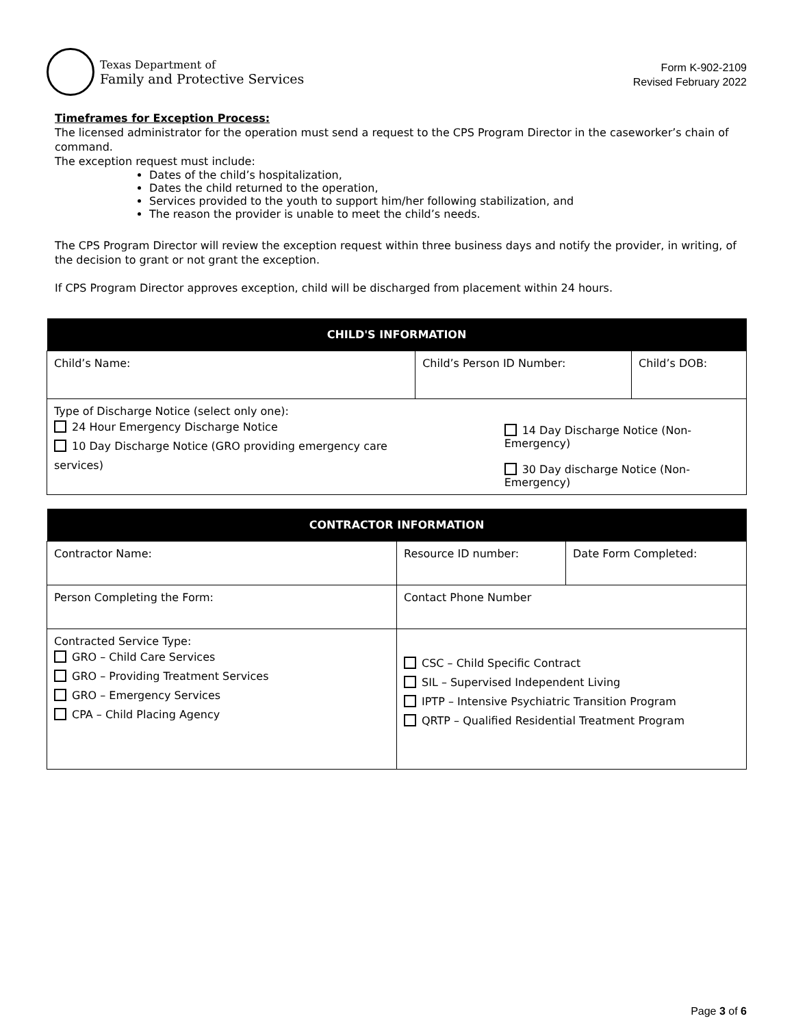Texas Department of
Family and Protective Services
Form K-902-2109
Revised February 2022
Timeframes for Exception Process:
The licensed administrator for the operation must send a request to the CPS Program Director in the caseworker’s chain of command.
The exception request must include:
Dates of the child’s hospitalization,
Dates the child returned to the operation,
Services provided to the youth to support him/her following stabilization, and
The reason the provider is unable to meet the child’s needs.
The CPS Program Director will review the exception request within three business days and notify the provider, in writing, of the decision to grant or not grant the exception.
If CPS Program Director approves exception, child will be discharged from placement within 24 hours.
| CHILD'S INFORMATION | | |
| --- | --- | --- |
| Child’s Name: | Child’s Person ID Number: | Child’s DOB: |
| Type of Discharge Notice (select only one): 24 Hour Emergency Discharge Notice 10 Day Discharge Notice (GRO providing emergency care services) | 14 Day Discharge Notice (Non-Emergency) 30 Day discharge Notice (Non-Emergency) | |
| CONTRACTOR INFORMATION | | |
| --- | --- | --- |
| Contractor Name: | Resource ID number: | Date Form Completed: |
| Person Completing the Form: | Contact Phone Number | |
| Contracted Service Type: GRO – Child Care Services GRO – Providing Treatment Services GRO – Emergency Services CPA – Child Placing Agency | CSC – Child Specific Contract SIL – Supervised Independent Living IPTP – Intensive Psychiatric Transition Program QRTP – Qualified Residential Treatment Program | |
Page 3 of 6